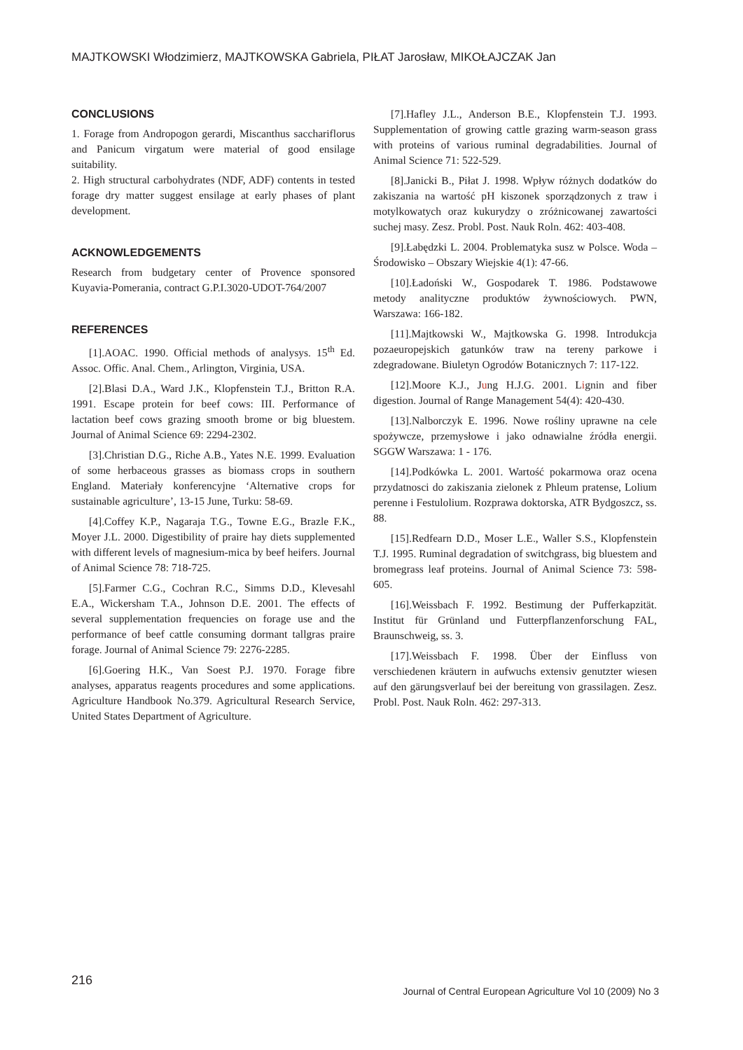MAJTKOWSKI Włodzimierz, MAJTKOWSKA Gabriela, PIŁAT Jarosław, MIKOŁAJCZAK Jan
CONCLUSIONS
1. Forage from Andropogon gerardi, Miscanthus sacchariflorus and Panicum virgatum were material of good ensilage suitability.
2. High structural carbohydrates (NDF, ADF) contents in tested forage dry matter suggest ensilage at early phases of plant development.
ACKNOWLEDGEMENTS
Research from budgetary center of Provence sponsored Kuyavia-Pomerania, contract G.P.I.3020-UDOT-764/2007
REFERENCES
[1].AOAC. 1990. Official methods of analysys. 15<sup>th</sup> Ed. Assoc. Offic. Anal. Chem., Arlington, Virginia, USA.
[2].Blasi D.A., Ward J.K., Klopfenstein T.J., Britton R.A. 1991. Escape protein for beef cows: III. Performance of lactation beef cows grazing smooth brome or big bluestem. Journal of Animal Science 69: 2294-2302.
[3].Christian D.G., Riche A.B., Yates N.E. 1999. Evaluation of some herbaceous grasses as biomass crops in southern England. Materiały konferencyjne ‘Alternative crops for sustainable agriculture’, 13-15 June, Turku: 58-69.
[4].Coffey K.P., Nagaraja T.G., Towne E.G., Brazle F.K., Moyer J.L. 2000. Digestibility of praire hay diets supplemented with different levels of magnesium-mica by beef heifers. Journal of Animal Science 78: 718-725.
[5].Farmer C.G., Cochran R.C., Simms D.D., Klevesahl E.A., Wickersham T.A., Johnson D.E. 2001. The effects of several supplementation frequencies on forage use and the performance of beef cattle consuming dormant tallgras praire forage. Journal of Animal Science 79: 2276-2285.
[6].Goering H.K., Van Soest P.J. 1970. Forage fibre analyses, apparatus reagents procedures and some applications. Agriculture Handbook No.379. Agricultural Research Service, United States Department of Agriculture.
[7].Hafley J.L., Anderson B.E., Klopfenstein T.J. 1993. Supplementation of growing cattle grazing warm-season grass with proteins of various ruminal degradabilities. Journal of Animal Science 71: 522-529.
[8].Janicki B., Piłat J. 1998. Wpływ różnych dodatków do zakiszania na wartość pH kiszonek sporządzonych z traw i motylkowatych oraz kukurydzy o zróżnicowanej zawartości suchej masy. Zesz. Probl. Post. Nauk Roln. 462: 403-408.
[9].Łabędzki L. 2004. Problematyka susz w Polsce. Woda – Środowisko – Obszary Wiejskie 4(1): 47-66.
[10].Ładoński W., Gospodarek T. 1986. Podstawowe metody analityczne produktów żywnościowych. PWN, Warszawa: 166-182.
[11].Majtkowski W., Majtkowska G. 1998. Introdukcja pozaeuropejskich gatunków traw na tereny parkowe i zdegradowane. Biuletyn Ogrodów Botanicznych 7: 117-122.
[12].Moore K.J., Jung H.J.G. 2001. Lignin and fiber digestion. Journal of Range Management 54(4): 420-430.
[13].Nalborczyk E. 1996. Nowe rośliny uprawne na cele spożywcze, przemysłowe i jako odnawialne źródła energii. SGGW Warszawa: 1 - 176.
[14].Podkówka L. 2001. Wartość pokarmowa oraz ocena przydatnosci do zakiszania zielonek z Phleum pratense, Lolium perenne i Festulolium. Rozprawa doktorska, ATR Bydgoszcz, ss. 88.
[15].Redfearn D.D., Moser L.E., Waller S.S., Klopfenstein T.J. 1995. Ruminal degradation of switchgrass, big bluestem and bromegrass leaf proteins. Journal of Animal Science 73: 598-605.
[16].Weissbach F. 1992. Bestimung der Pufferkapzität. Institut für Grünland und Futterpflanzenforschung FAL, Braunschweig, ss. 3.
[17].Weissbach F. 1998. Über der Einfluss von verschiedenen kräutern in aufwuchs extensiv genutzter wiesen auf den gärungsverlauf bei der bereitung von grassilagen. Zesz. Probl. Post. Nauk Roln. 462: 297-313.
216 Journal of Central European Agriculture Vol 10 (2009) No 3